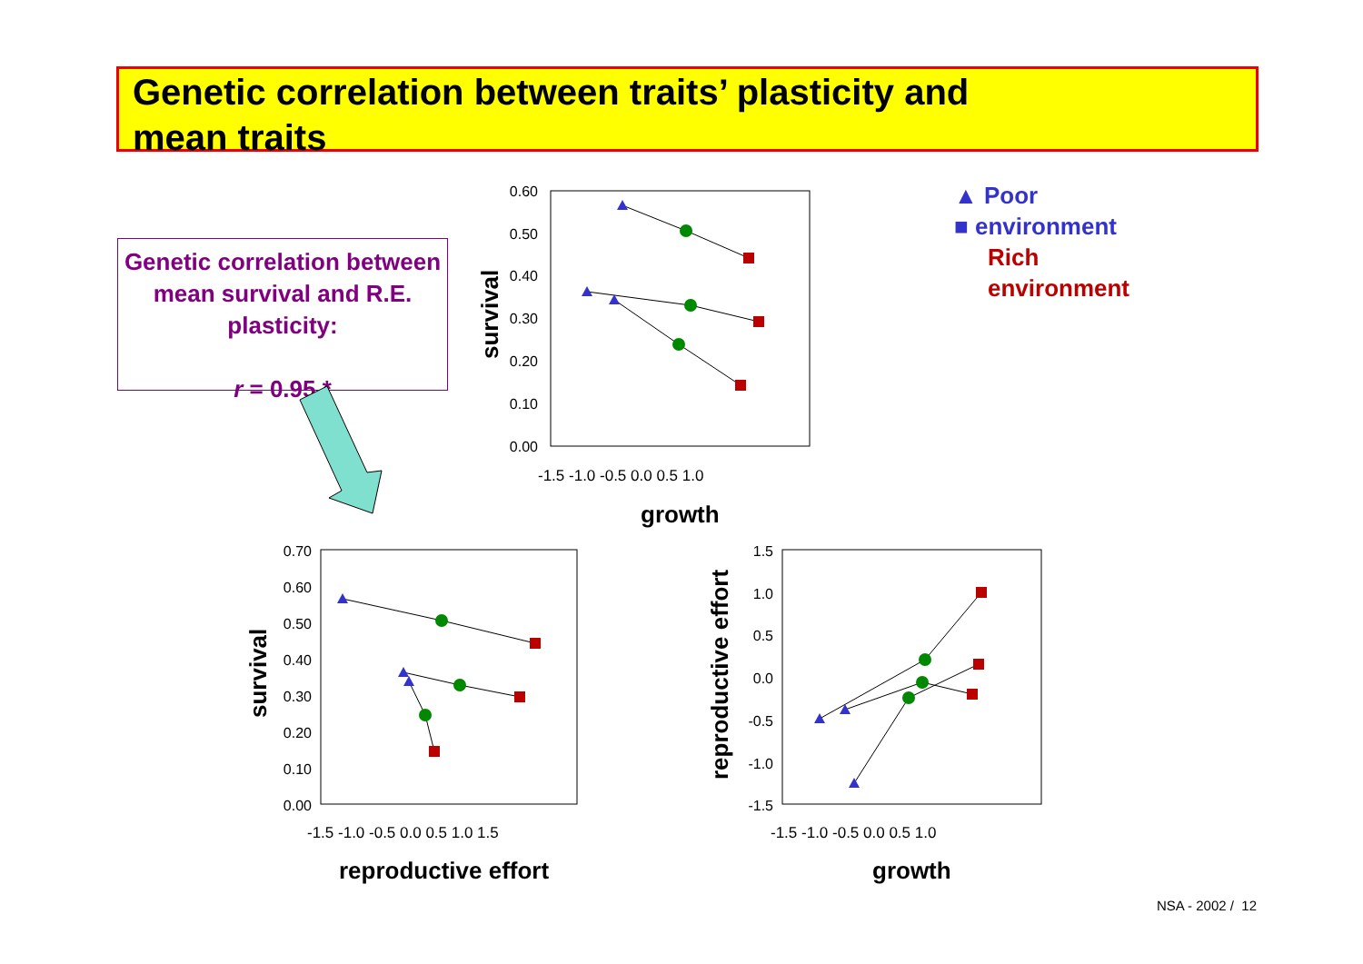Genetic correlation between traits’ plasticity and
mean traits
Genetic correlation between mean survival and R.E. plasticity:
r = 0.95 *
▲ Poor
■ environment
Rich
environment
0.60
0.50
0.40
0.30
0.20
0.10
0.00
0.70
0.60
0.50
0.40
0.30
0.20
0.10
0.00
1.5
1.0
0.5
0.0
-0.5
-1.0
-1.5
-1.5 -1.0 -0.5 0.0 0.5 1.0
-1.5 -1.0 -0.5 0.0 0.5 1.0 1.5
-1.5 -1.0 -0.5 0.0 0.5 1.0
growth
reproductive effort
growth
survival
survival
reproductive effort
NSA - 2002 / 12